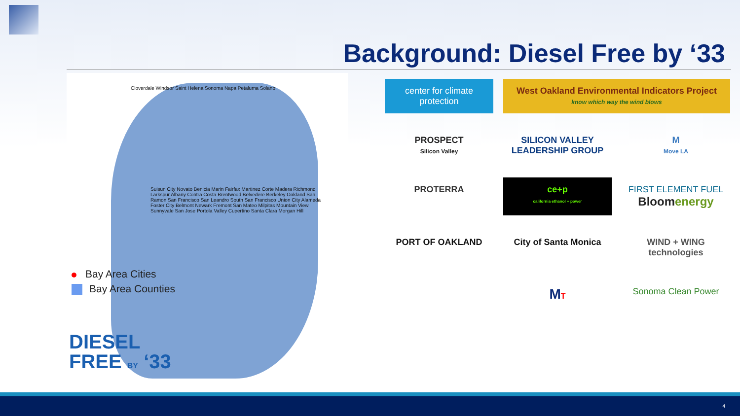Background: Diesel Free by ‘33
Cloverdale Windsor Saint Helena Sonoma Napa Petaluma Solano
Suisun City Novato Benicia Marin Fairfax Martinez Corte Madera Richmond Larkspur Albany Contra Costa Brentwood Belvedere Berkeley Oakland San Ramon San Francisco San Leandro South San Francisco Union City Alameda Foster City Belmont Newark Fremont San Mateo Milpitas Mountain View Sunnyvale San Jose Portola Valley Cupertino Santa Clara Morgan Hill
Bay Area Cities
Bay Area Counties
DIESEL
FREE BY ‘33
center for climate protection
West Oakland Environmental Indicators Project
know which way the wind blows
PROSPECT
Silicon Valley
SILICON VALLEY LEADERSHIP GROUP
M
Move LA
PROTERRA
ce+p
california ethanol + power
FIRST ELEMENT FUEL
Bloomenergy
PORT OF OAKLAND
City of Santa Monica
WIND + WING technologies
MT
Sonoma Clean Power
4